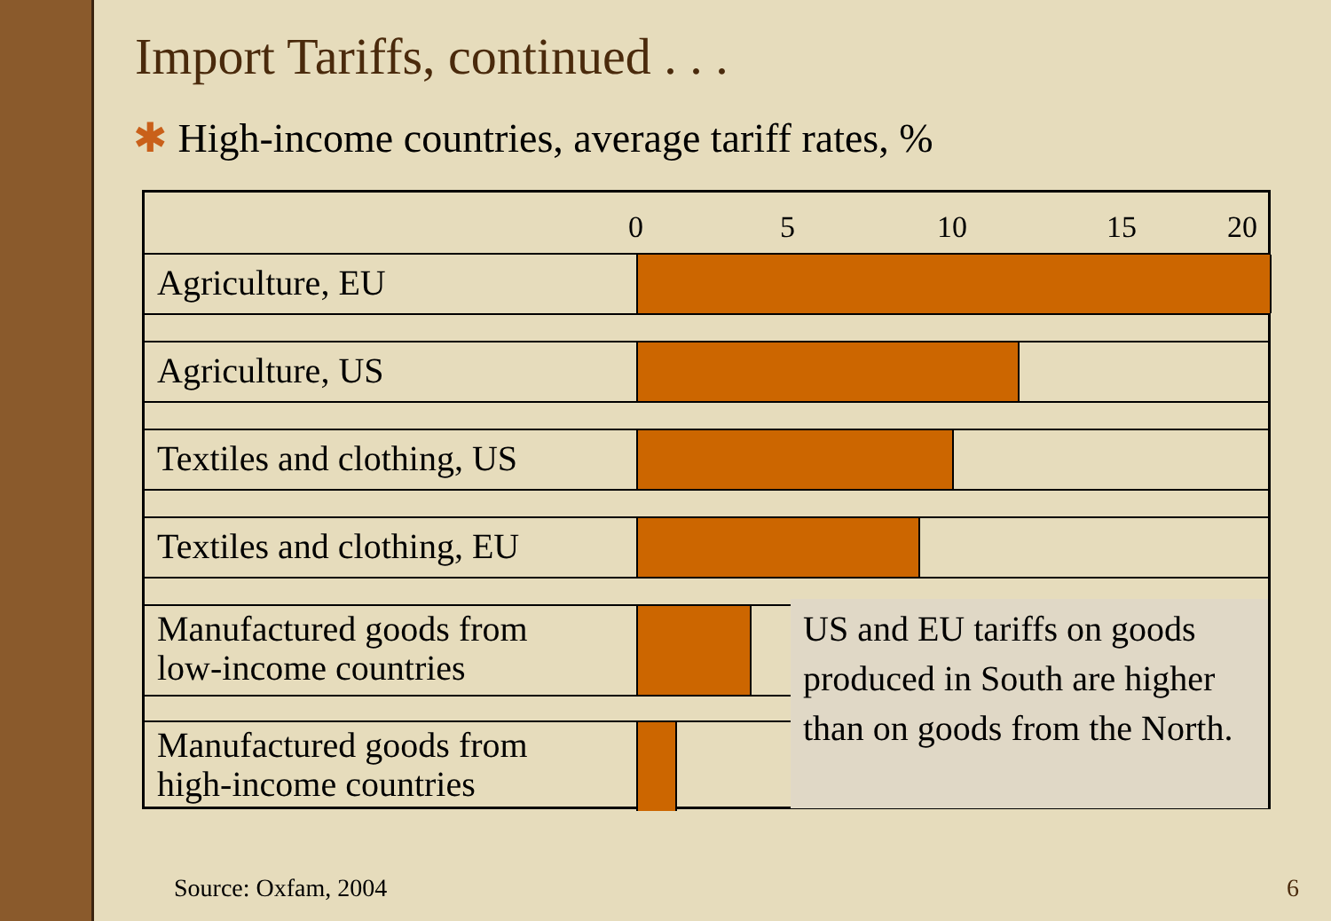Import Tariffs, continued . . .
✱ High-income countries, average tariff rates, %
0 5 10 15 20
Agriculture, EU
Agriculture, US
Textiles and clothing, US
Textiles and clothing, EU
Manufactured goods from
low-income countries
Manufactured goods from
high-income countries
US and EU tariffs on goods produced in South are higher than on goods from the North.
Source: Oxfam, 2004 6